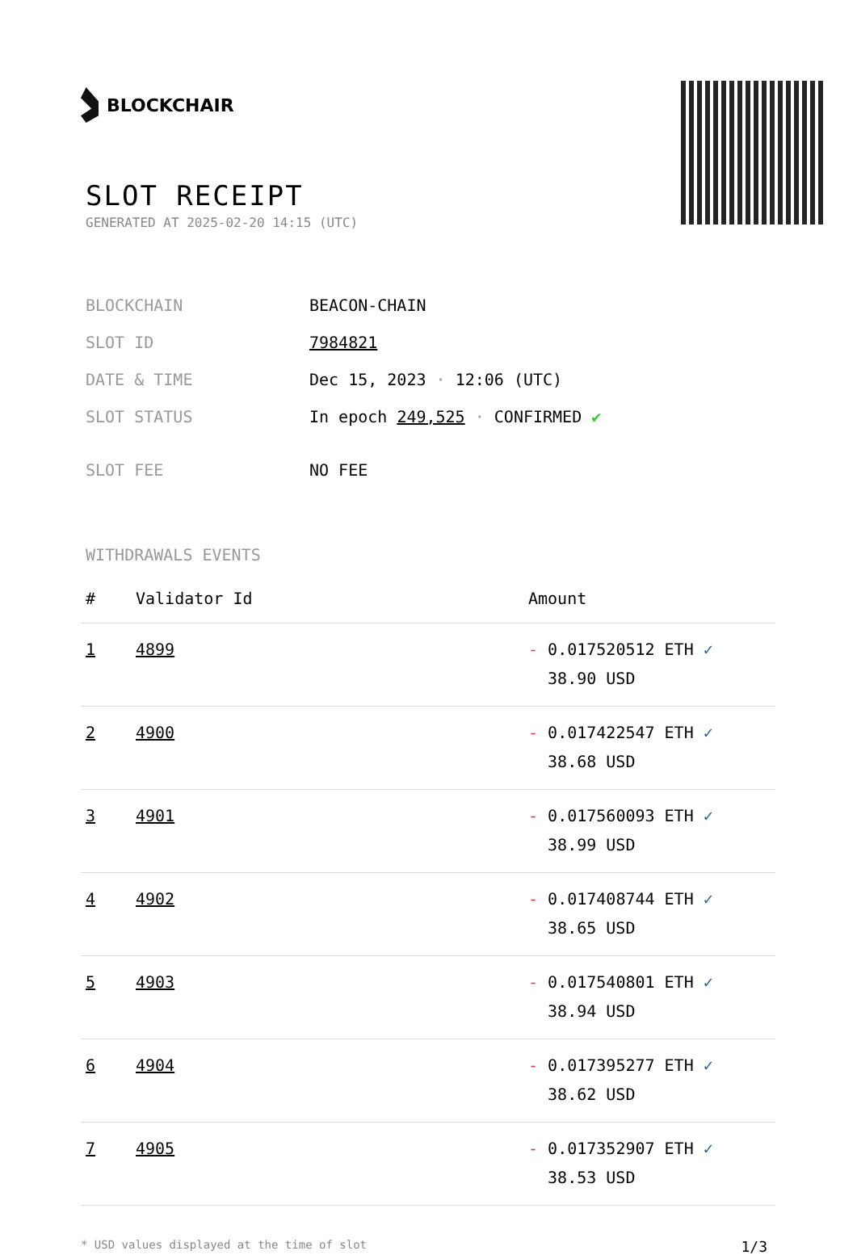BLOCKCHAIR
SLOT RECEIPT
GENERATED AT 2025-02-20 14:15 (UTC)
| BLOCKCHAIN | BEACON-CHAIN |
| SLOT ID | 7984821 |
| DATE & TIME | Dec 15, 2023 · 12:06 (UTC) |
| SLOT STATUS | In epoch 249,525 · CONFIRMED ✔ |
| SLOT FEE | NO FEE |
WITHDRAWALS EVENTS
| # | Validator Id | Amount |
| --- | --- | --- |
| 1 | 4899 | - 0.017520512 ETH ✓ 38.90 USD |
| 2 | 4900 | - 0.017422547 ETH ✓ 38.68 USD |
| 3 | 4901 | - 0.017560093 ETH ✓ 38.99 USD |
| 4 | 4902 | - 0.017408744 ETH ✓ 38.65 USD |
| 5 | 4903 | - 0.017540801 ETH ✓ 38.94 USD |
| 6 | 4904 | - 0.017395277 ETH ✓ 38.62 USD |
| 7 | 4905 | - 0.017352907 ETH ✓ 38.53 USD |
* USD values displayed at the time of slot 1/3